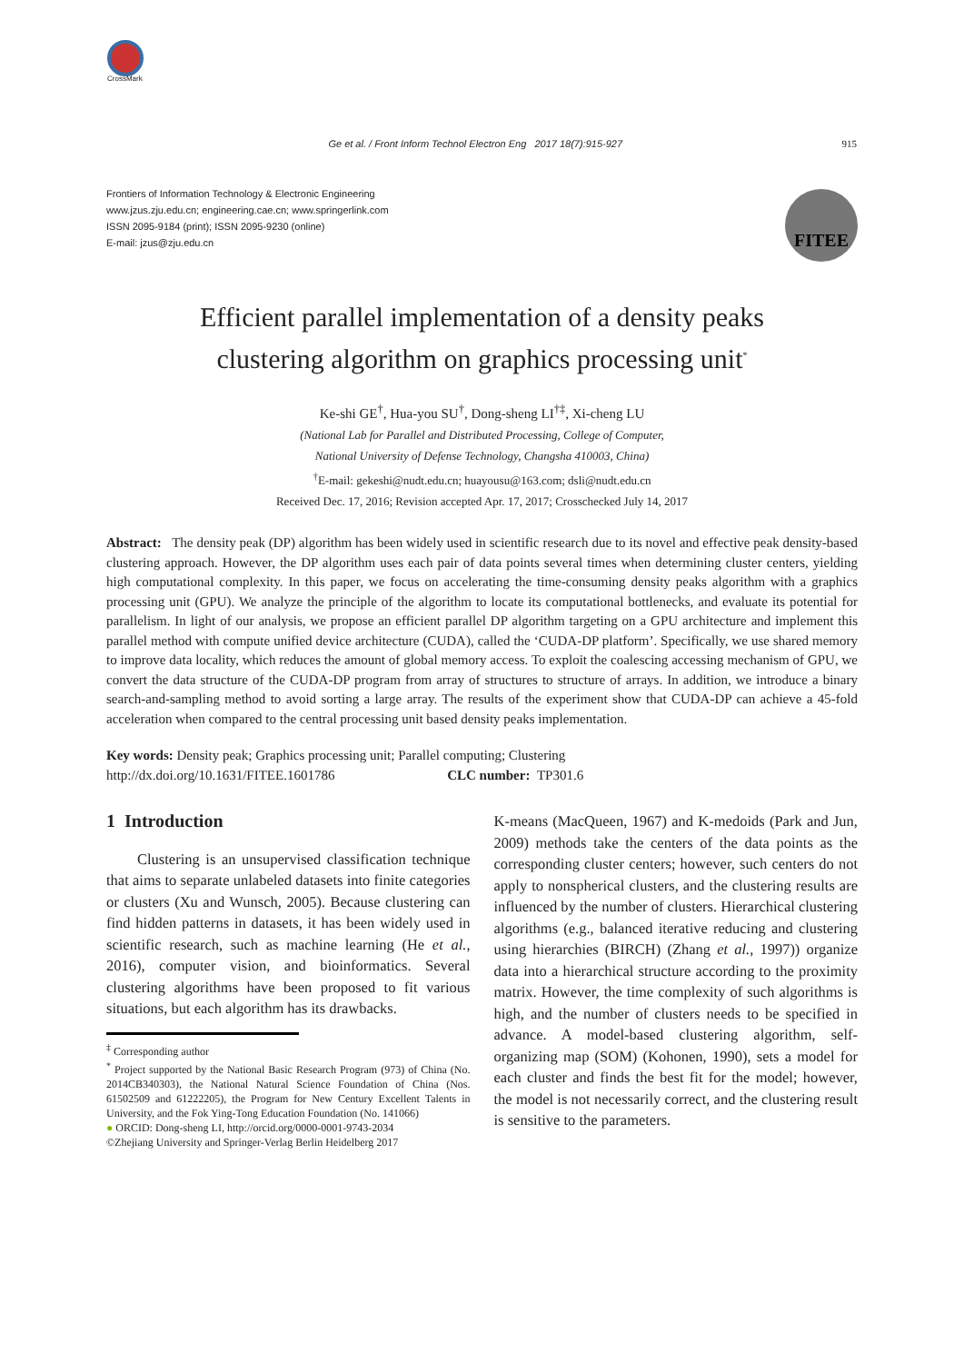CrossMark
Ge et al. / Front Inform Technol Electron Eng 2017 18(7):915-927 915
Frontiers of Information Technology & Electronic Engineering
www.jzus.zju.edu.cn; engineering.cae.cn; www.springerlink.com
ISSN 2095-9184 (print); ISSN 2095-9230 (online)
E-mail: jzus@zju.edu.cn
FITEE
Efficient parallel implementation of a density peaks
clustering algorithm on graphics processing unit<sup>*</sup>
Ke-shi GE<sup>†</sup>, Hua-you SU<sup>†</sup>, Dong-sheng LI<sup>†‡</sup>, Xi-cheng LU
(National Lab for Parallel and Distributed Processing, College of Computer,
National University of Defense Technology, Changsha 410003, China)
<sup>†</sup> E-mail: gekeshi@nudt.edu.cn; huayousu@163.com; dsli@nudt.edu.cn
Received Dec. 17, 2016; Revision accepted Apr. 17, 2017; Crosschecked July 14, 2017
Abstract: The density peak (DP) algorithm has been widely used in scientific research due to its novel and effective peak density-based clustering approach. However, the DP algorithm uses each pair of data points several times when determining cluster centers, yielding high computational complexity. In this paper, we focus on accelerating the time-consuming density peaks algorithm with a graphics processing unit (GPU). We analyze the principle of the algorithm to locate its computational bottlenecks, and evaluate its potential for parallelism. In light of our analysis, we propose an efficient parallel DP algorithm targeting on a GPU architecture and implement this parallel method with compute unified device architecture (CUDA), called the ‘CUDA-DP platform’. Specifically, we use shared memory to improve data locality, which reduces the amount of global memory access. To exploit the coalescing accessing mechanism of GPU, we convert the data structure of the CUDA-DP program from array of structures to structure of arrays. In addition, we introduce a binary search-and-sampling method to avoid sorting a large array. The results of the experiment show that CUDA-DP can achieve a 45-fold acceleration when compared to the central processing unit based density peaks implementation.
Key words: Density peak; Graphics processing unit; Parallel computing; Clustering
http://dx.doi.org/10.1631/FITEE.1601786 CLC number: TP301.6
1 Introduction
Clustering is an unsupervised classification technique that aims to separate unlabeled datasets into finite categories or clusters (Xu and Wunsch, 2005). Because clustering can find hidden patterns in datasets, it has been widely used in scientific research, such as machine learning (He et al., 2016), computer vision, and bioinformatics. Several clustering algorithms have been proposed to fit various situations, but each algorithm has its drawbacks.
<sup>‡</sup> Corresponding author
<sup>*</sup> Project supported by the National Basic Research Program (973) of China (No. 2014CB340303), the National Natural Science Foundation of China (Nos. 61502509 and 61222205), the Program for New Century Excellent Talents in University, and the Fok Ying-Tong Education Foundation (No. 141066)
● ORCID: Dong-sheng LI, http://orcid.org/0000-0001-9743-2034
©Zhejiang University and Springer-Verlag Berlin Heidelberg 2017
K-means (MacQueen, 1967) and K-medoids (Park and Jun, 2009) methods take the centers of the data points as the corresponding cluster centers; however, such centers do not apply to nonspherical clusters, and the clustering results are influenced by the number of clusters. Hierarchical clustering algorithms (e.g., balanced iterative reducing and clustering using hierarchies (BIRCH) (Zhang et al., 1997)) organize data into a hierarchical structure according to the proximity matrix. However, the time complexity of such algorithms is high, and the number of clusters needs to be specified in advance. A model-based clustering algorithm, self-organizing map (SOM) (Kohonen, 1990), sets a model for each cluster and finds the best fit for the model; however, the model is not necessarily correct, and the clustering result is sensitive to the parameters.